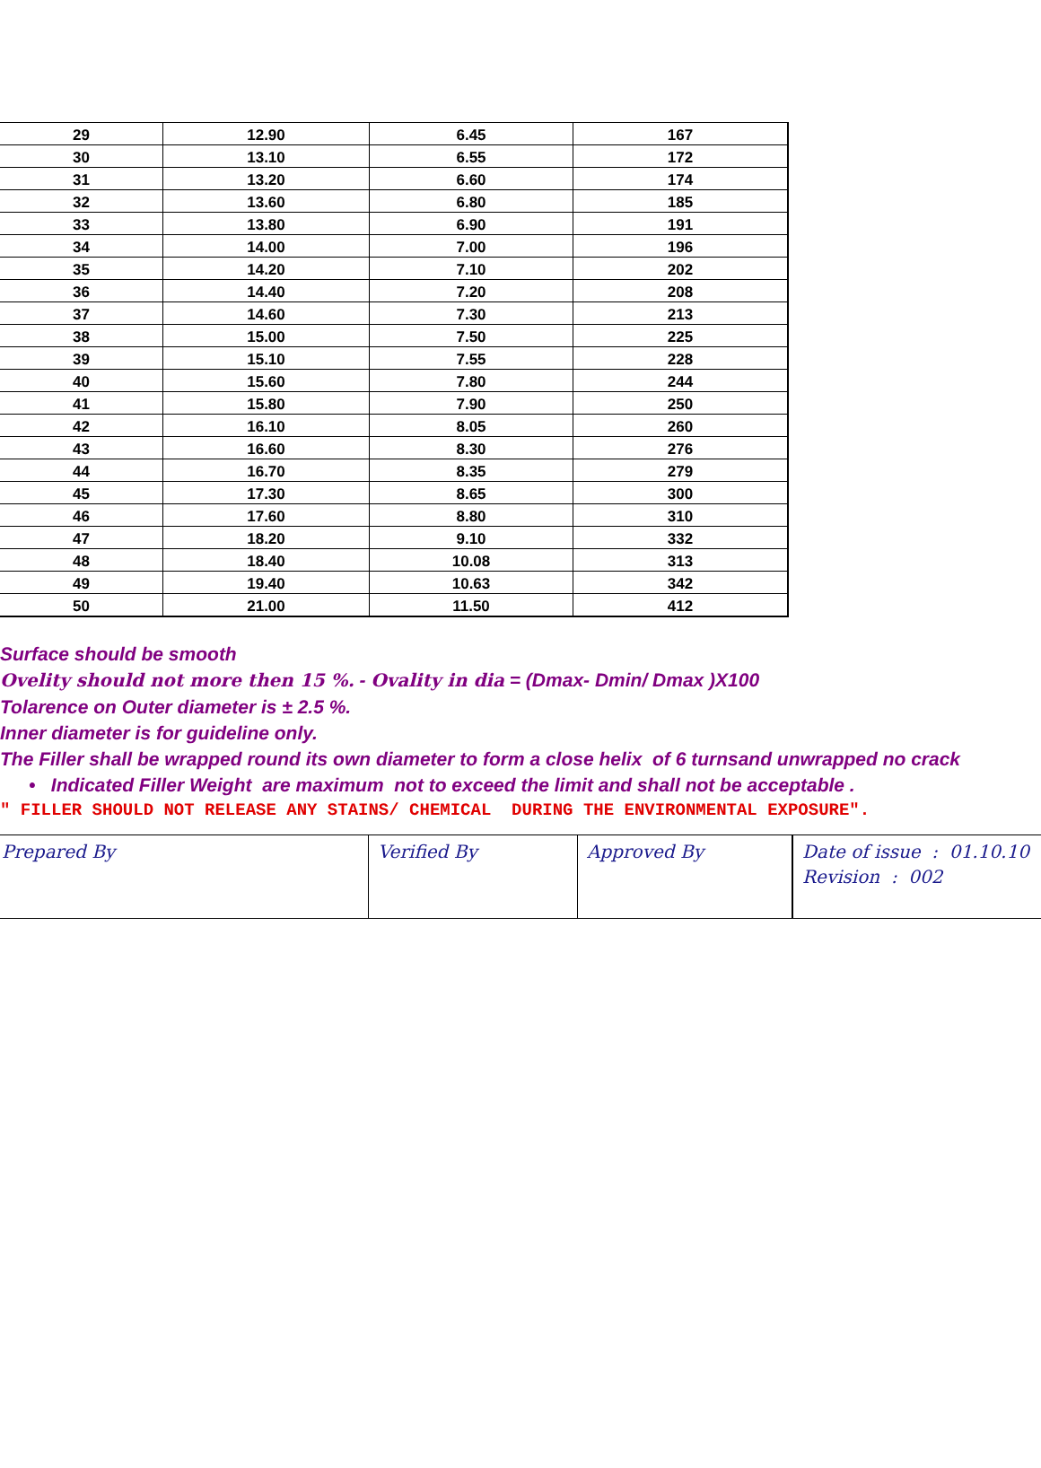| 29 | 12.90 | 6.45 | 167 |
| 30 | 13.10 | 6.55 | 172 |
| 31 | 13.20 | 6.60 | 174 |
| 32 | 13.60 | 6.80 | 185 |
| 33 | 13.80 | 6.90 | 191 |
| 34 | 14.00 | 7.00 | 196 |
| 35 | 14.20 | 7.10 | 202 |
| 36 | 14.40 | 7.20 | 208 |
| 37 | 14.60 | 7.30 | 213 |
| 38 | 15.00 | 7.50 | 225 |
| 39 | 15.10 | 7.55 | 228 |
| 40 | 15.60 | 7.80 | 244 |
| 41 | 15.80 | 7.90 | 250 |
| 42 | 16.10 | 8.05 | 260 |
| 43 | 16.60 | 8.30 | 276 |
| 44 | 16.70 | 8.35 | 279 |
| 45 | 17.30 | 8.65 | 300 |
| 46 | 17.60 | 8.80 | 310 |
| 47 | 18.20 | 9.10 | 332 |
| 48 | 18.40 | 10.08 | 313 |
| 49 | 19.40 | 10.63 | 342 |
| 50 | 21.00 | 11.50 | 412 |
Surface should be smooth
Ovelity should not more then 15 %. - Ovality in dia = (Dmax- Dmin/ Dmax )X100
Tolarence on Outer diameter is ± 2.5 %.
Inner diameter is for guideline only.
The Filler shall be wrapped round its own diameter to form a close helix of 6 turnsand unwrapped no crack
• Indicated Filler Weight are maximum not to exceed the limit and shall not be acceptable .
" FILLER SHOULD NOT RELEASE ANY STAINS/ CHEMICAL DURING THE ENVIRONMENTAL EXPOSURE".
| Prepared By | Verified By | Approved By | Date of issue : 01.10.10 Revision : 002 |